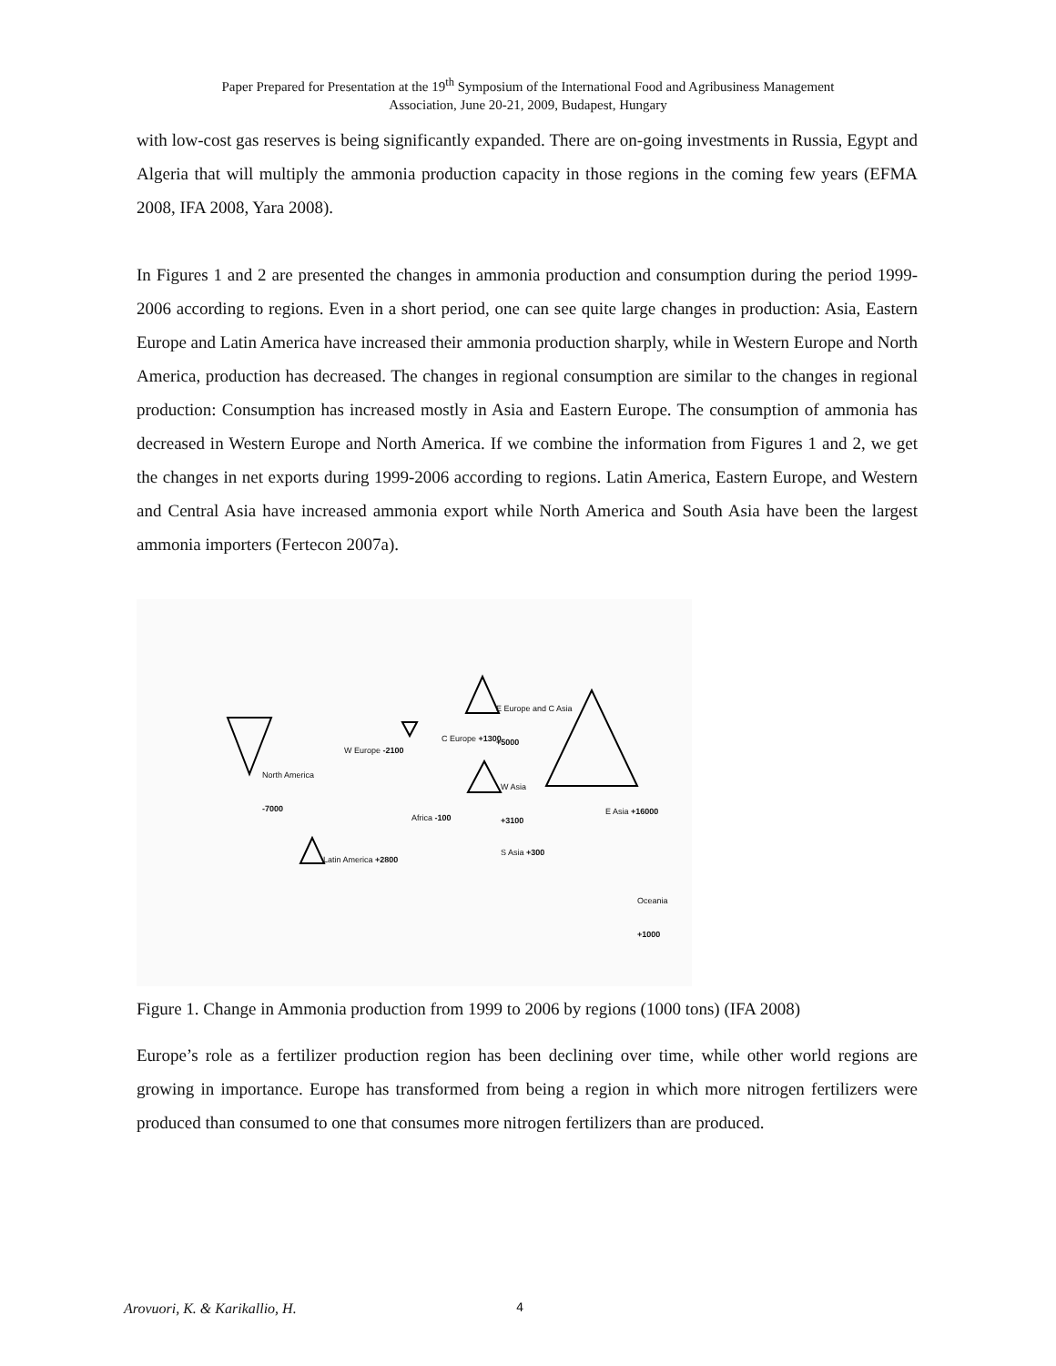Paper Prepared for Presentation at the 19<sup>th</sup> Symposium of the International Food and Agribusiness Management
Association, June 20-21, 2009, Budapest, Hungary
with low-cost gas reserves is being significantly expanded. There are on-going investments in Russia, Egypt and Algeria that will multiply the ammonia production capacity in those regions in the coming few years (EFMA 2008, IFA 2008, Yara 2008).
In Figures 1 and 2 are presented the changes in ammonia production and consumption during the period 1999-2006 according to regions. Even in a short period, one can see quite large changes in production: Asia, Eastern Europe and Latin America have increased their ammonia production sharply, while in Western Europe and North America, production has decreased. The changes in regional consumption are similar to the changes in regional production: Consumption has increased mostly in Asia and Eastern Europe. The consumption of ammonia has decreased in Western Europe and North America. If we combine the information from Figures 1 and 2, we get the changes in net exports during 1999-2006 according to regions. Latin America, Eastern Europe, and Western and Central Asia have increased ammonia export while North America and South Asia have been the largest ammonia importers (Fertecon 2007a).
E Europe and C Asia
+5000
C Europe +1300
W Europe -2100
North America
-7000 W Asia
+3100
E Asia +16000
Africa -100
S Asia +300
Latin America +2800
Oceania
+1000
Figure 1. Change in Ammonia production from 1999 to 2006 by regions (1000 tons) (IFA 2008)
Europe’s role as a fertilizer production region has been declining over time, while other world regions are growing in importance. Europe has transformed from being a region in which more nitrogen fertilizers were produced than consumed to one that consumes more nitrogen fertilizers than are produced.
Arovuori, K. & Karikallio, H. 4